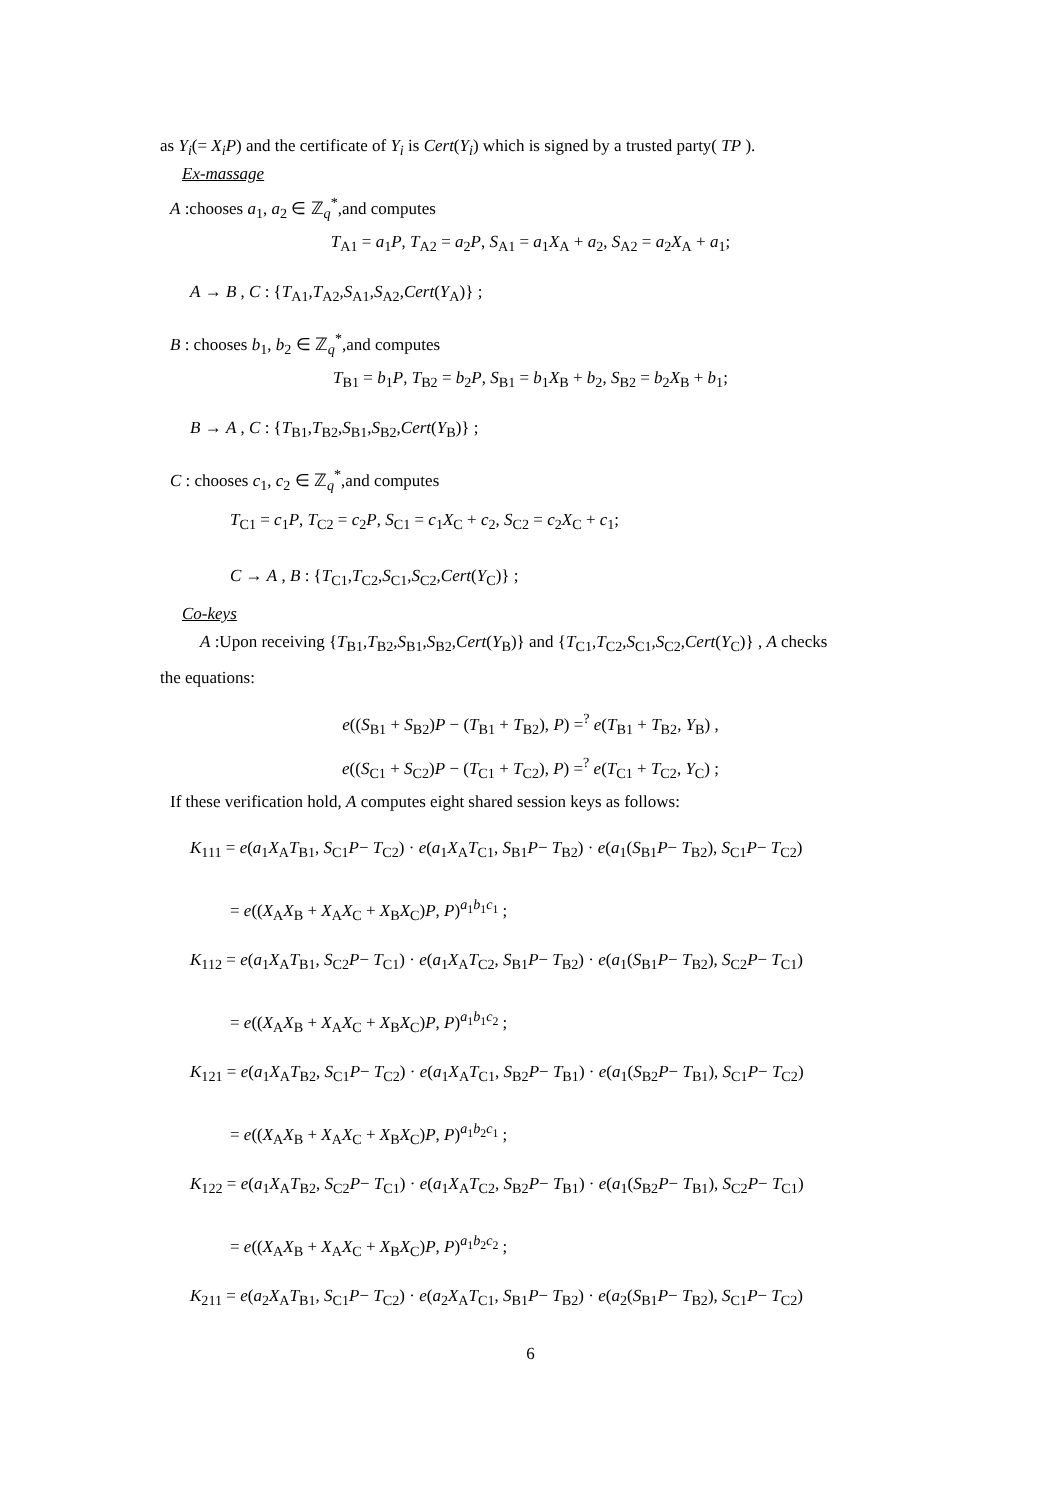as Y<sub>i</sub>(= X<sub>i</sub>P) and the certificate of Y<sub>i</sub> is Cert(Y<sub>i</sub>) which is signed by a trusted party( TP ).
Ex-massage
A :chooses a<sub>1</sub>, a<sub>2</sub> ∈ ℤ<sub>q</sub><sup>*</sup>,and computes
T<sub>A1</sub> = a<sub>1</sub>P, T<sub>A2</sub> = a<sub>2</sub>P, S<sub>A1</sub> = a<sub>1</sub>X<sub>A</sub> + a<sub>2</sub>, S<sub>A2</sub> = a<sub>2</sub>X<sub>A</sub> + a<sub>1</sub>;
A → B , C : {T<sub>A1</sub>,T<sub>A2</sub>,S<sub>A1</sub>,S<sub>A2</sub>,Cert(Y<sub>A</sub>)} ;
B : chooses b<sub>1</sub>, b<sub>2</sub> ∈ ℤ<sub>q</sub><sup>*</sup>,and computes
T<sub>B1</sub> = b<sub>1</sub>P, T<sub>B2</sub> = b<sub>2</sub>P, S<sub>B1</sub> = b<sub>1</sub>X<sub>B</sub> + b<sub>2</sub>, S<sub>B2</sub> = b<sub>2</sub>X<sub>B</sub> + b<sub>1</sub>;
B → A , C : {T<sub>B1</sub>,T<sub>B2</sub>,S<sub>B1</sub>,S<sub>B2</sub>,Cert(Y<sub>B</sub>)} ;
C : chooses c<sub>1</sub>, c<sub>2</sub> ∈ ℤ<sub>q</sub><sup>*</sup>,and computes
T<sub>C1</sub> = c<sub>1</sub>P, T<sub>C2</sub> = c<sub>2</sub>P, S<sub>C1</sub> = c<sub>1</sub>X<sub>C</sub> + c<sub>2</sub>, S<sub>C2</sub> = c<sub>2</sub>X<sub>C</sub> + c<sub>1</sub>;
C → A , B : {T<sub>C1</sub>,T<sub>C2</sub>,S<sub>C1</sub>,S<sub>C2</sub>,Cert(Y<sub>C</sub>)} ;
Co-keys
A :Upon receiving {T<sub>B1</sub>,T<sub>B2</sub>,S<sub>B1</sub>,S<sub>B2</sub>,Cert(Y<sub>B</sub>)} and {T<sub>C1</sub>,T<sub>C2</sub>,S<sub>C1</sub>,S<sub>C2</sub>,Cert(Y<sub>C</sub>)} , A checks
the equations:
e((S<sub>B1</sub> + S<sub>B2</sub>)P − (T<sub>B1</sub> + T<sub>B2</sub>), P) =<sup>?</sup> e(T<sub>B1</sub> + T<sub>B2</sub>, Y<sub>B</sub>) ,
e((S<sub>C1</sub> + S<sub>C2</sub>)P − (T<sub>C1</sub> + T<sub>C2</sub>), P) =<sup>?</sup> e(T<sub>C1</sub> + T<sub>C2</sub>, Y<sub>C</sub>) ;
If these verification hold, A computes eight shared session keys as follows:
K<sub>111</sub> = e(a<sub>1</sub>X<sub>A</sub>T<sub>B1</sub>, S<sub>C1</sub>P− T<sub>C2</sub>) · e(a<sub>1</sub>X<sub>A</sub>T<sub>C1</sub>, S<sub>B1</sub>P− T<sub>B2</sub>) · e(a<sub>1</sub>(S<sub>B1</sub>P− T<sub>B2</sub>), S<sub>C1</sub>P− T<sub>C2</sub>)
= e((X<sub>A</sub>X<sub>B</sub> + X<sub>A</sub>X<sub>C</sub> + X<sub>B</sub>X<sub>C</sub>)P, P)<sup>a<sub>1</sub>b<sub>1</sub>c<sub>1</sub></sup> ;
K<sub>112</sub> = e(a<sub>1</sub>X<sub>A</sub>T<sub>B1</sub>, S<sub>C2</sub>P− T<sub>C1</sub>) · e(a<sub>1</sub>X<sub>A</sub>T<sub>C2</sub>, S<sub>B1</sub>P− T<sub>B2</sub>) · e(a<sub>1</sub>(S<sub>B1</sub>P− T<sub>B2</sub>), S<sub>C2</sub>P− T<sub>C1</sub>)
= e((X<sub>A</sub>X<sub>B</sub> + X<sub>A</sub>X<sub>C</sub> + X<sub>B</sub>X<sub>C</sub>)P, P)<sup>a<sub>1</sub>b<sub>1</sub>c<sub>2</sub></sup> ;
K<sub>121</sub> = e(a<sub>1</sub>X<sub>A</sub>T<sub>B2</sub>, S<sub>C1</sub>P− T<sub>C2</sub>) · e(a<sub>1</sub>X<sub>A</sub>T<sub>C1</sub>, S<sub>B2</sub>P− T<sub>B1</sub>) · e(a<sub>1</sub>(S<sub>B2</sub>P− T<sub>B1</sub>), S<sub>C1</sub>P− T<sub>C2</sub>)
= e((X<sub>A</sub>X<sub>B</sub> + X<sub>A</sub>X<sub>C</sub> + X<sub>B</sub>X<sub>C</sub>)P, P)<sup>a<sub>1</sub>b<sub>2</sub>c<sub>1</sub></sup> ;
K<sub>122</sub> = e(a<sub>1</sub>X<sub>A</sub>T<sub>B2</sub>, S<sub>C2</sub>P− T<sub>C1</sub>) · e(a<sub>1</sub>X<sub>A</sub>T<sub>C2</sub>, S<sub>B2</sub>P− T<sub>B1</sub>) · e(a<sub>1</sub>(S<sub>B2</sub>P− T<sub>B1</sub>), S<sub>C2</sub>P− T<sub>C1</sub>)
= e((X<sub>A</sub>X<sub>B</sub> + X<sub>A</sub>X<sub>C</sub> + X<sub>B</sub>X<sub>C</sub>)P, P)<sup>a<sub>1</sub>b<sub>2</sub>c<sub>2</sub></sup> ;
K<sub>211</sub> = e(a<sub>2</sub>X<sub>A</sub>T<sub>B1</sub>, S<sub>C1</sub>P− T<sub>C2</sub>) · e(a<sub>2</sub>X<sub>A</sub>T<sub>C1</sub>, S<sub>B1</sub>P− T<sub>B2</sub>) · e(a<sub>2</sub>(S<sub>B1</sub>P− T<sub>B2</sub>), S<sub>C1</sub>P− T<sub>C2</sub>)
6